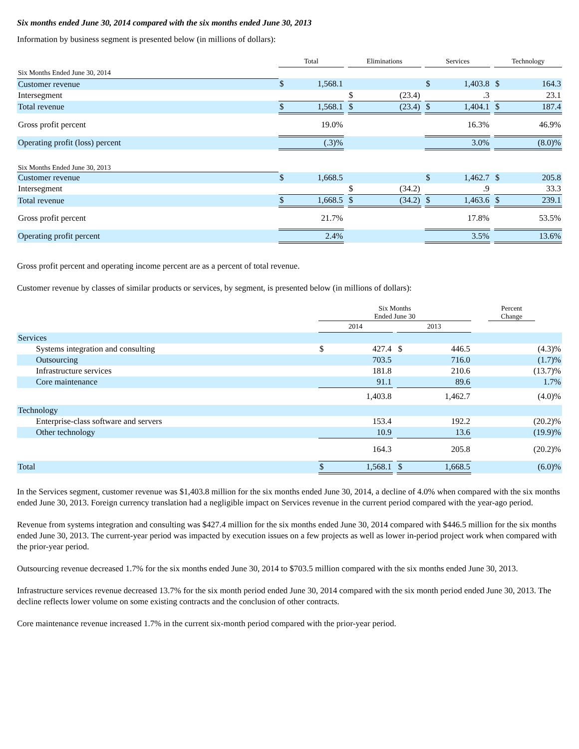Six months ended June 30, 2014 compared with the six months ended June 30, 2013
Information by business segment is presented below (in millions of dollars):
| | Total | | | Eliminations | | | Services | | | Technology | |
| --- | --- | --- | --- | --- | --- | --- | --- | --- | --- | --- | --- |
| Six Months Ended June 30, 2014 | | | | | | | | | | | |
| Customer revenue | $ | 1,568.1 | | | | | $ | 1,403.8 | | $ | 164.3 |
| Intersegment | | | | $ | (23.4) | | | .3 | | | 23.1 |
| Total revenue | $ | 1,568.1 | | $ | (23.4) | | $ | 1,404.1 | | $ | 187.4 |
| Gross profit percent | 19.0% | | | | | | 16.3% | | | 46.9% | |
| Operating profit (loss) percent | (.3)% | | | | | | 3.0% | | | (8.0)% | |
| Six Months Ended June 30, 2013 | | | | | | | | | | | |
| Customer revenue | $ | 1,668.5 | | | | | $ | 1,462.7 | | $ | 205.8 |
| Intersegment | | | | $ | (34.2) | | | .9 | | | 33.3 |
| Total revenue | $ | 1,668.5 | | $ | (34.2) | | $ | 1,463.6 | | $ | 239.1 |
| Gross profit percent | 21.7% | | | | | | 17.8% | | | 53.5% | |
| Operating profit percent | 2.4% | | | | | | 3.5% | | | 13.6% | |
Gross profit percent and operating income percent are as a percent of total revenue.
Customer revenue by classes of similar products or services, by segment, is presented below (in millions of dollars):
| | Six Months Ended June 30 | | | | | | Percent Change | |
| --- | --- | --- | --- | --- | --- | --- | --- | --- |
| | 2014 | | | 2013 | | | | |
| Services | | | | | | | | |
| Systems integration and consulting | $ | 427.4 | | $ | 446.5 | | (4.3)% | |
| Outsourcing | | 703.5 | | | 716.0 | | (1.7)% | |
| Infrastructure services | | 181.8 | | | 210.6 | | (13.7)% | |
| Core maintenance | | 91.1 | | | 89.6 | | 1.7% | |
| | | 1,403.8 | | | 1,462.7 | | (4.0)% | |
| Technology | | | | | | | | |
| Enterprise-class software and servers | | 153.4 | | | 192.2 | | (20.2)% | |
| Other technology | | 10.9 | | | 13.6 | | (19.9)% | |
| | | 164.3 | | | 205.8 | | (20.2)% | |
| Total | $ | 1,568.1 | | $ | 1,668.5 | | (6.0)% | |
In the Services segment, customer revenue was $1,403.8 million for the six months ended June 30, 2014, a decline of 4.0% when compared with the six months ended June 30, 2013. Foreign currency translation had a negligible impact on Services revenue in the current period compared with the year-ago period.
Revenue from systems integration and consulting was $427.4 million for the six months ended June 30, 2014 compared with $446.5 million for the six months ended June 30, 2013. The current-year period was impacted by execution issues on a few projects as well as lower in-period project work when compared with the prior-year period.
Outsourcing revenue decreased 1.7% for the six months ended June 30, 2014 to $703.5 million compared with the six months ended June 30, 2013.
Infrastructure services revenue decreased 13.7% for the six month period ended June 30, 2014 compared with the six month period ended June 30, 2013. The decline reflects lower volume on some existing contracts and the conclusion of other contracts.
Core maintenance revenue increased 1.7% in the current six-month period compared with the prior-year period.